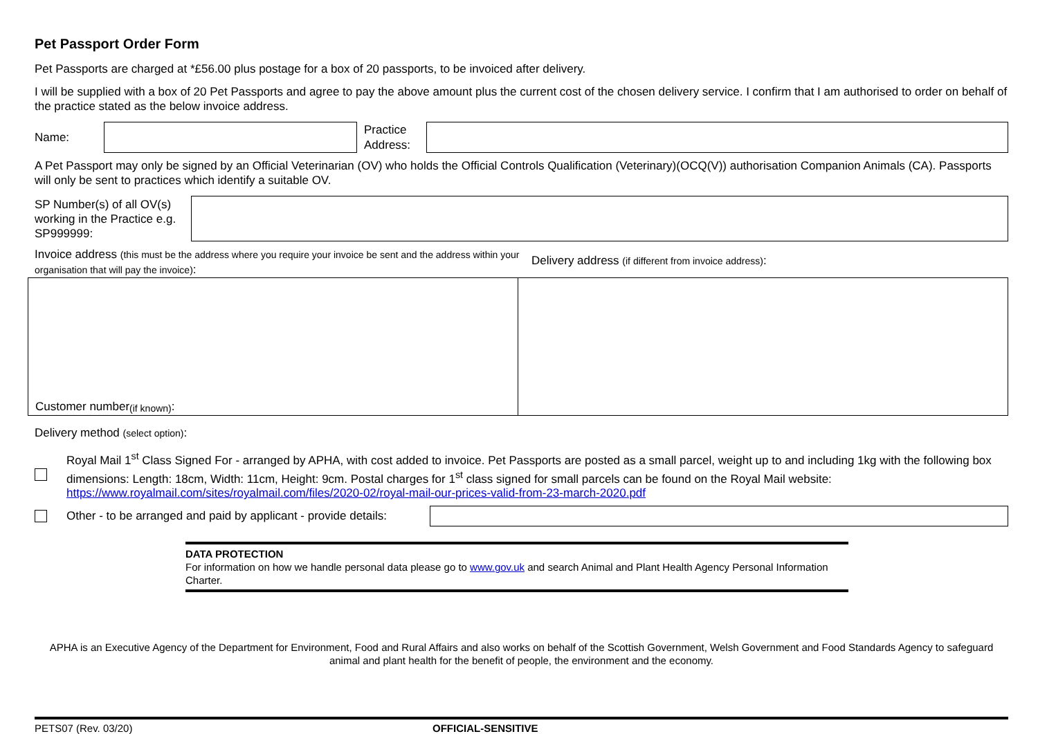Pet Passport Order Form
Pet Passports are charged at *£56.00 plus postage for a box of 20 passports, to be invoiced after delivery.
I will be supplied with a box of 20 Pet Passports and agree to pay the above amount plus the current cost of the chosen delivery service. I confirm that I am authorised to order on behalf of the practice stated as the below invoice address.
Name:
Practice Address:
A Pet Passport may only be signed by an Official Veterinarian (OV) who holds the Official Controls Qualification (Veterinary)(OCQ(V)) authorisation Companion Animals (CA). Passports will only be sent to practices which identify a suitable OV.
SP Number(s) of all OV(s) working in the Practice e.g. SP999999:
Invoice address (this must be the address where you require your invoice be sent and the address within your organisation that will pay the invoice):
Delivery address (if different from invoice address):
Customer number (if known):
Delivery method (select option):
Royal Mail 1<sup>st</sup> Class Signed For - arranged by APHA, with cost added to invoice. Pet Passports are posted as a small parcel, weight up to and including 1kg with the following box dimensions: Length: 18cm, Width: 11cm, Height: 9cm. Postal charges for 1<sup>st</sup> class signed for small parcels can be found on the Royal Mail website: https://www.royalmail.com/sites/royalmail.com/files/2020-02/royal-mail-our-prices-valid-from-23-march-2020.pdf
Other - to be arranged and paid by applicant - provide details:
DATA PROTECTION
For information on how we handle personal data please go to www.gov.uk and search Animal and Plant Health Agency Personal Information Charter.
APHA is an Executive Agency of the Department for Environment, Food and Rural Affairs and also works on behalf of the Scottish Government, Welsh Government and Food Standards Agency to safeguard animal and plant health for the benefit of people, the environment and the economy.
PETS07 (Rev. 03/20) OFFICIAL-SENSITIVE